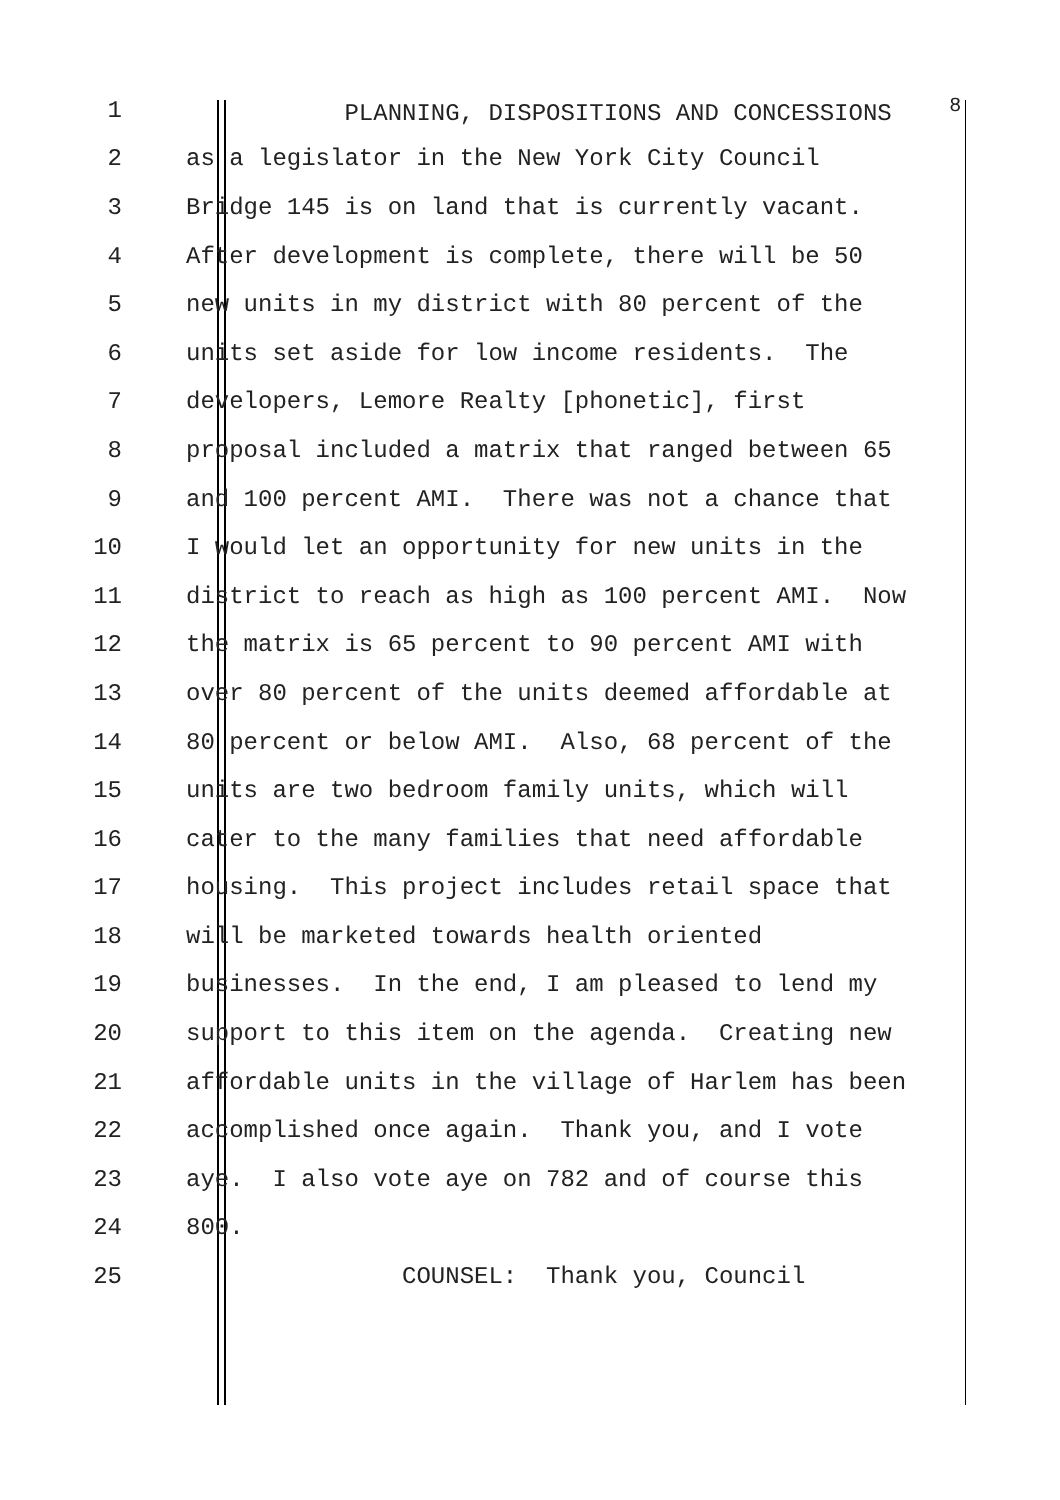1 PLANNING, DISPOSITIONS AND CONCESSIONS <sup>8</sup>
2 as a legislator in the New York City Council
3 Bridge 145 is on land that is currently vacant.
4 After development is complete, there will be 50
5 new units in my district with 80 percent of the
6 units set aside for low income residents. The
7 developers, Lemore Realty [phonetic], first
8 proposal included a matrix that ranged between 65
9 and 100 percent AMI. There was not a chance that
10 I would let an opportunity for new units in the
11 district to reach as high as 100 percent AMI. Now
12 the matrix is 65 percent to 90 percent AMI with
13 over 80 percent of the units deemed affordable at
14 80 percent or below AMI. Also, 68 percent of the
15 units are two bedroom family units, which will
16 cater to the many families that need affordable
17 housing. This project includes retail space that
18 will be marketed towards health oriented
19 businesses. In the end, I am pleased to lend my
20 support to this item on the agenda. Creating new
21 affordable units in the village of Harlem has been
22 accomplished once again. Thank you, and I vote
23 aye. I also vote aye on 782 and of course this
24 800.
25 COUNSEL: Thank you, Council